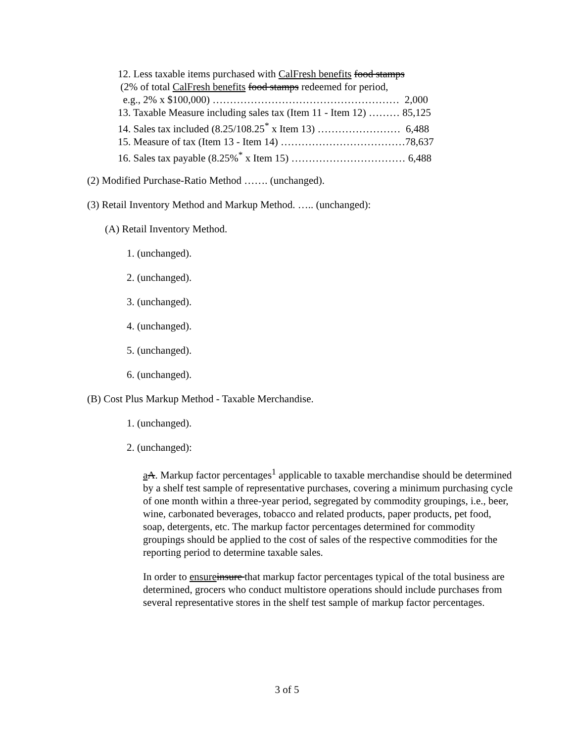12. Less taxable items purchased with CalFresh benefits food stamps
(2% of total CalFresh benefits food stamps redeemed for period,
e.g., 2% x $100,000) ……………………………………………… 2,000
13. Taxable Measure including sales tax (Item 11 - Item 12) ……… 85,125
14. Sales tax included (8.25/108.25<sup>*</sup> x Item 13) …………………… 6,488
15. Measure of tax (Item 13 - Item 14) ………………………………78,637
16. Sales tax payable (8.25%<sup>*</sup> x Item 15) …………………………… 6,488
(2) Modified Purchase-Ratio Method ……. (unchanged).
(3) Retail Inventory Method and Markup Method. ….. (unchanged):
(A) Retail Inventory Method.
1. (unchanged).
2. (unchanged).
3. (unchanged).
4. (unchanged).
5. (unchanged).
6. (unchanged).
(B) Cost Plus Markup Method - Taxable Merchandise.
1. (unchanged).
2. (unchanged):
aA. Markup factor percentages<sup>1</sup> applicable to taxable merchandise should be determined by a shelf test sample of representative purchases, covering a minimum purchasing cycle of one month within a three-year period, segregated by commodity groupings, i.e., beer, wine, carbonated beverages, tobacco and related products, paper products, pet food, soap, detergents, etc. The markup factor percentages determined for commodity groupings should be applied to the cost of sales of the respective commodities for the reporting period to determine taxable sales.
In order to ensure insure that markup factor percentages typical of the total business are determined, grocers who conduct multistore operations should include purchases from several representative stores in the shelf test sample of markup factor percentages.
3 of 5